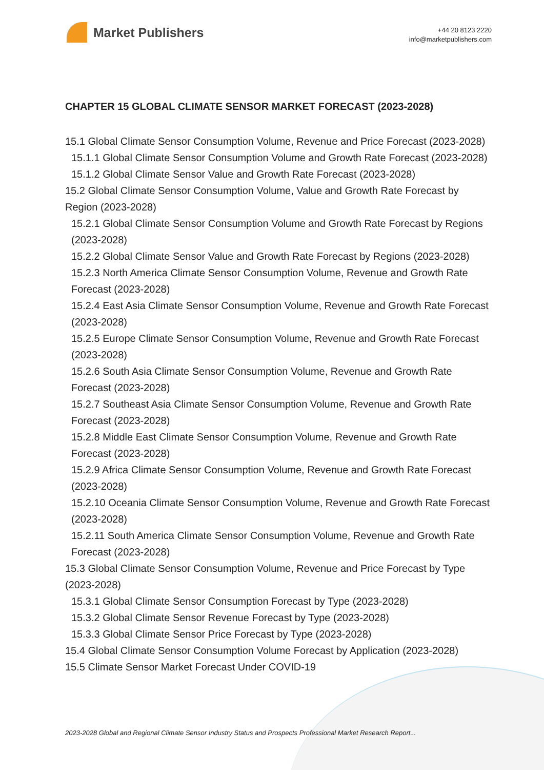Market Publishers
+44 20 8123 2220
info@marketpublishers.com
CHAPTER 15 GLOBAL CLIMATE SENSOR MARKET FORECAST (2023-2028)
15.1 Global Climate Sensor Consumption Volume, Revenue and Price Forecast (2023-2028)
15.1.1 Global Climate Sensor Consumption Volume and Growth Rate Forecast (2023-2028)
15.1.2 Global Climate Sensor Value and Growth Rate Forecast (2023-2028)
15.2 Global Climate Sensor Consumption Volume, Value and Growth Rate Forecast by Region (2023-2028)
15.2.1 Global Climate Sensor Consumption Volume and Growth Rate Forecast by Regions (2023-2028)
15.2.2 Global Climate Sensor Value and Growth Rate Forecast by Regions (2023-2028)
15.2.3 North America Climate Sensor Consumption Volume, Revenue and Growth Rate Forecast (2023-2028)
15.2.4 East Asia Climate Sensor Consumption Volume, Revenue and Growth Rate Forecast (2023-2028)
15.2.5 Europe Climate Sensor Consumption Volume, Revenue and Growth Rate Forecast (2023-2028)
15.2.6 South Asia Climate Sensor Consumption Volume, Revenue and Growth Rate Forecast (2023-2028)
15.2.7 Southeast Asia Climate Sensor Consumption Volume, Revenue and Growth Rate Forecast (2023-2028)
15.2.8 Middle East Climate Sensor Consumption Volume, Revenue and Growth Rate Forecast (2023-2028)
15.2.9 Africa Climate Sensor Consumption Volume, Revenue and Growth Rate Forecast (2023-2028)
15.2.10 Oceania Climate Sensor Consumption Volume, Revenue and Growth Rate Forecast (2023-2028)
15.2.11 South America Climate Sensor Consumption Volume, Revenue and Growth Rate Forecast (2023-2028)
15.3 Global Climate Sensor Consumption Volume, Revenue and Price Forecast by Type (2023-2028)
15.3.1 Global Climate Sensor Consumption Forecast by Type (2023-2028)
15.3.2 Global Climate Sensor Revenue Forecast by Type (2023-2028)
15.3.3 Global Climate Sensor Price Forecast by Type (2023-2028)
15.4 Global Climate Sensor Consumption Volume Forecast by Application (2023-2028)
15.5 Climate Sensor Market Forecast Under COVID-19
2023-2028 Global and Regional Climate Sensor Industry Status and Prospects Professional Market Research Report...